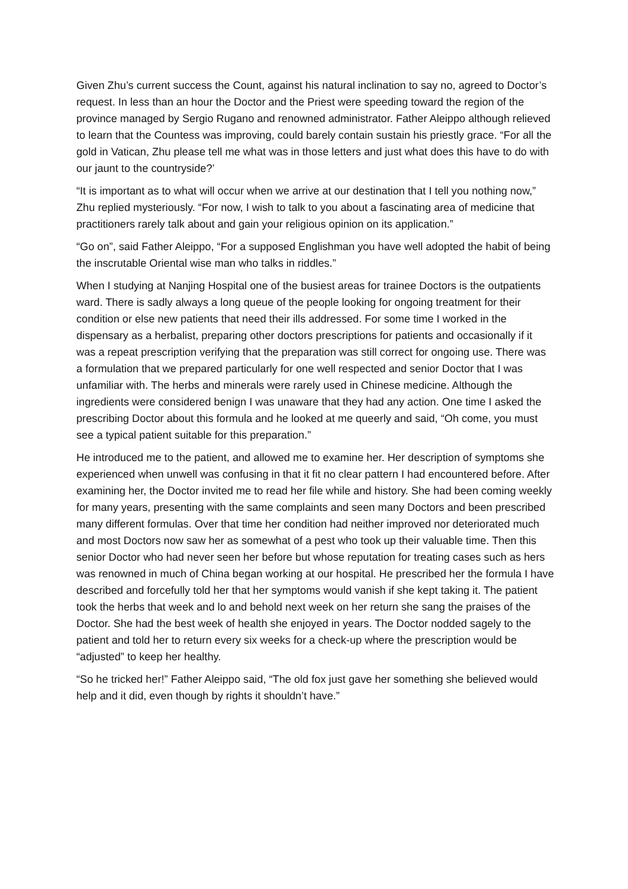Given Zhu’s current success the Count, against his natural inclination to say no, agreed to Doctor’s request. In less than an hour the Doctor and the Priest were speeding toward the region of the province managed by Sergio Rugano and renowned administrator. Father Aleippo although relieved to learn that the Countess was improving, could barely contain sustain his priestly grace. “For all the gold in Vatican, Zhu please tell me what was in those letters and just what does this have to do with our jaunt to the countryside?’
“It is important as to what will occur when we arrive at our destination that I tell you nothing now,” Zhu replied mysteriously. “For now, I wish to talk to you about a fascinating area of medicine that practitioners rarely talk about and gain your religious opinion on its application.”
“Go on”, said Father Aleippo, “For a supposed Englishman you have well adopted the habit of being the inscrutable Oriental wise man who talks in riddles.”
When I studying at Nanjing Hospital one of the busiest areas for trainee Doctors is the outpatients ward. There is sadly always a long queue of the people looking for ongoing treatment for their condition or else new patients that need their ills addressed. For some time I worked in the dispensary as a herbalist, preparing other doctors prescriptions for patients and occasionally if it was a repeat prescription verifying that the preparation was still correct for ongoing use. There was a formulation that we prepared particularly for one well respected and senior Doctor that I was unfamiliar with. The herbs and minerals were rarely used in Chinese medicine. Although the ingredients were considered benign I was unaware that they had any action. One time I asked the prescribing Doctor about this formula and he looked at me queerly and said, “Oh come, you must see a typical patient suitable for this preparation.”
He introduced me to the patient, and allowed me to examine her. Her description of symptoms she experienced when unwell was confusing in that it fit no clear pattern I had encountered before. After examining her, the Doctor invited me to read her file while and history. She had been coming weekly for many years, presenting with the same complaints and seen many Doctors and been prescribed many different formulas. Over that time her condition had neither improved nor deteriorated much and most Doctors now saw her as somewhat of a pest who took up their valuable time. Then this senior Doctor who had never seen her before but whose reputation for treating cases such as hers was renowned in much of China began working at our hospital. He prescribed her the formula I have described and forcefully told her that her symptoms would vanish if she kept taking it. The patient took the herbs that week and lo and behold next week on her return she sang the praises of the Doctor. She had the best week of health she enjoyed in years. The Doctor nodded sagely to the patient and told her to return every six weeks for a check-up where the prescription would be “adjusted” to keep her healthy.
“So he tricked her!” Father Aleippo said, “The old fox just gave her something she believed would help and it did, even though by rights it shouldn’t have.”